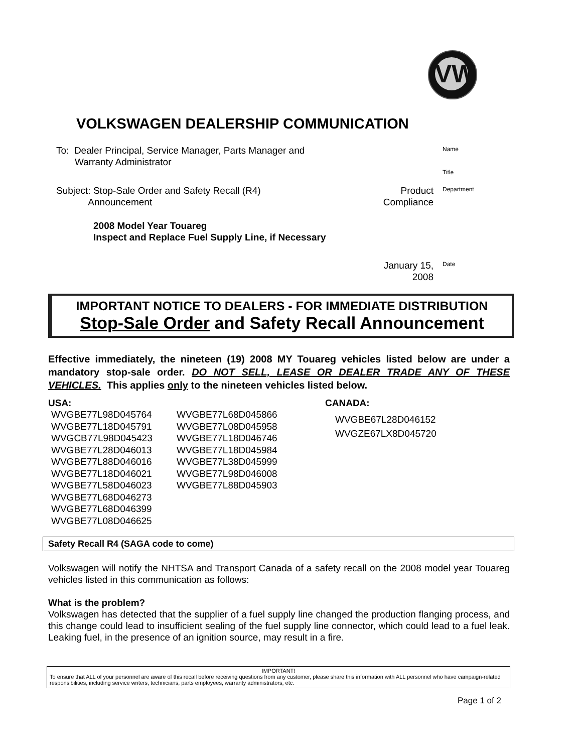VW
VOLKSWAGEN DEALERSHIP COMMUNICATION
To: Dealer Principal, Service Manager, Parts Manager and
Warranty Administrator
Name
Title
Subject: Stop-Sale Order and Safety Recall (R4)
Announcement
Product
Compliance
Department
2008 Model Year Touareg
Inspect and Replace Fuel Supply Line, if Necessary
January 15,
2008
Date
IMPORTANT NOTICE TO DEALERS - FOR IMMEDIATE DISTRIBUTION
Stop-Sale Order and Safety Recall Announcement
Effective immediately, the nineteen (19) 2008 MY Touareg vehicles listed below are under a mandatory stop-sale order. DO NOT SELL, LEASE OR DEALER TRADE ANY OF THESE VEHICLES. This applies only to the nineteen vehicles listed below.
USA:
WVGBE77L98D045764
WVGBE77L18D045791
WVGCB77L98D045423
WVGBE77L28D046013
WVGBE77L88D046016
WVGBE77L18D046021
WVGBE77L58D046023
WVGBE77L68D046273
WVGBE77L68D046399
WVGBE77L08D046625
WVGBE77L68D045866
WVGBE77L08D045958
WVGBE77L18D046746
WVGBE77L18D045984
WVGBE77L38D045999
WVGBE77L98D046008
WVGBE77L88D045903
CANADA:
WVGBE67L28D046152
WVGZE67LX8D045720
Safety Recall R4 (SAGA code to come)
Volkswagen will notify the NHTSA and Transport Canada of a safety recall on the 2008 model year Touareg vehicles listed in this communication as follows:
What is the problem?
Volkswagen has detected that the supplier of a fuel supply line changed the production flanging process, and this change could lead to insufficient sealing of the fuel supply line connector, which could lead to a fuel leak. Leaking fuel, in the presence of an ignition source, may result in a fire.
IMPORTANT!
To ensure that ALL of your personnel are aware of this recall before receiving questions from any customer, please share this information with ALL personnel who have campaign-related responsibilities, including service writers, technicians, parts employees, warranty administrators, etc.
Page 1 of 2